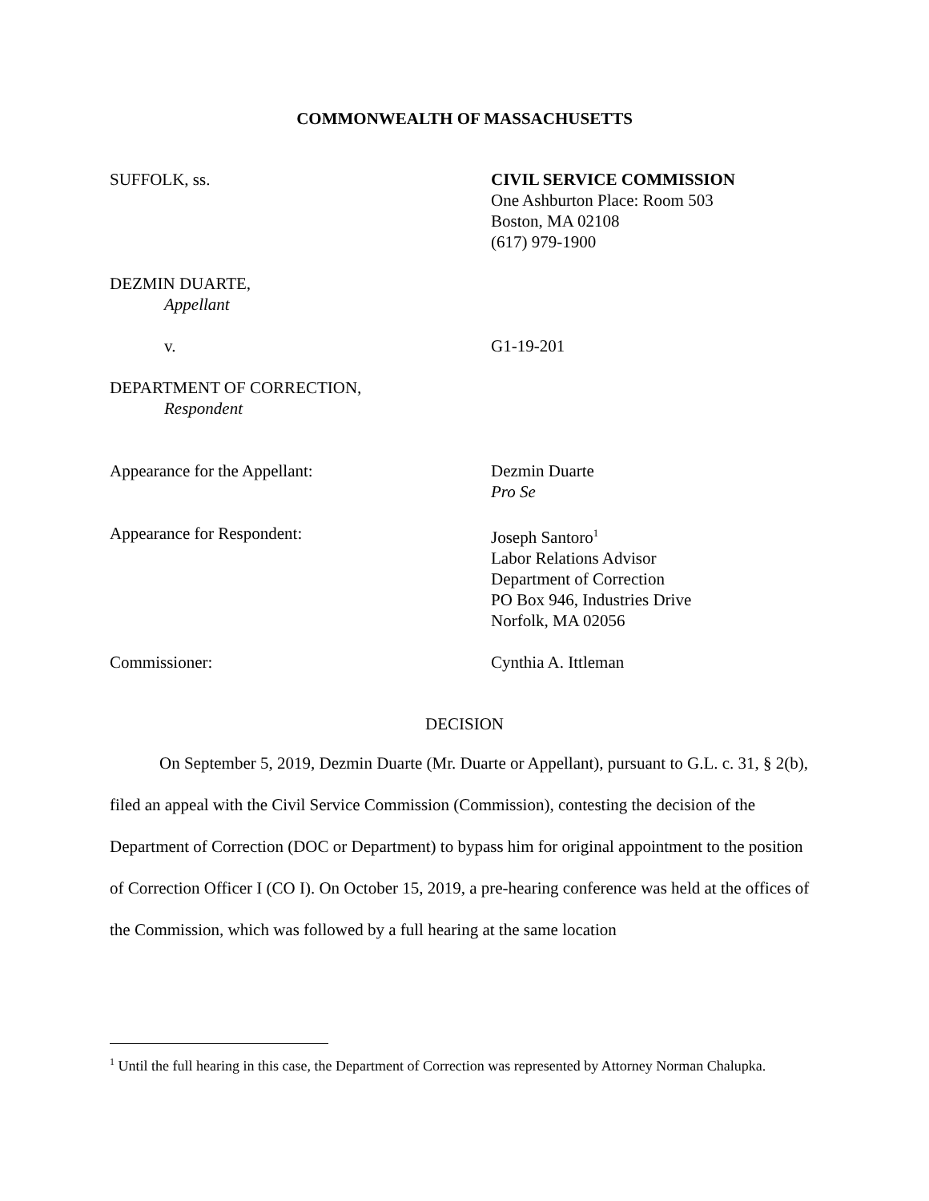COMMONWEALTH OF MASSACHUSETTS
SUFFOLK, ss. CIVIL SERVICE COMMISSION
One Ashburton Place: Room 503
Boston, MA 02108
(617) 979-1900
DEZMIN DUARTE,
Appellant
v. G1-19-201
DEPARTMENT OF CORRECTION,
Respondent
Appearance for the Appellant: Dezmin Duarte
Pro Se
Appearance for Respondent: Joseph Santoro<sup>1</sup>
Labor Relations Advisor
Department of Correction
PO Box 946, Industries Drive
Norfolk, MA 02056
Commissioner: Cynthia A. Ittleman
DECISION
On September 5, 2019, Dezmin Duarte (Mr. Duarte or Appellant), pursuant to G.L. c. 31, § 2(b), filed an appeal with the Civil Service Commission (Commission), contesting the decision of the Department of Correction (DOC or Department) to bypass him for original appointment to the position of Correction Officer I (CO I). On October 15, 2019, a pre-hearing conference was held at the offices of the Commission, which was followed by a full hearing at the same location
<sup>1</sup> Until the full hearing in this case, the Department of Correction was represented by Attorney Norman Chalupka.